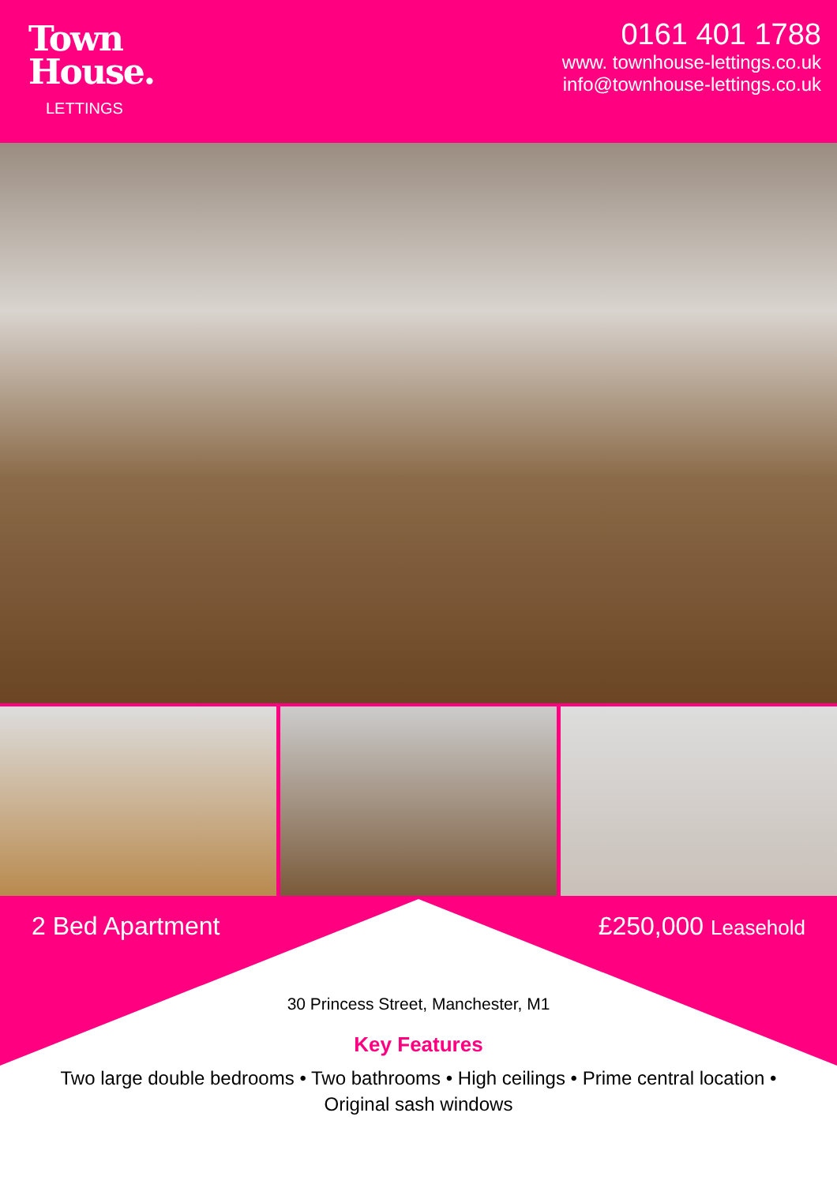Town
House.
LETTINGS
0161 401 1788
www. townhouse-lettings.co.uk
info@townhouse-lettings.co.uk
2 Bed Apartment £250,000 Leasehold
30 Princess Street, Manchester, M1
Key Features
Two large double bedrooms • Two bathrooms • High ceilings • Prime central location •
Original sash windows